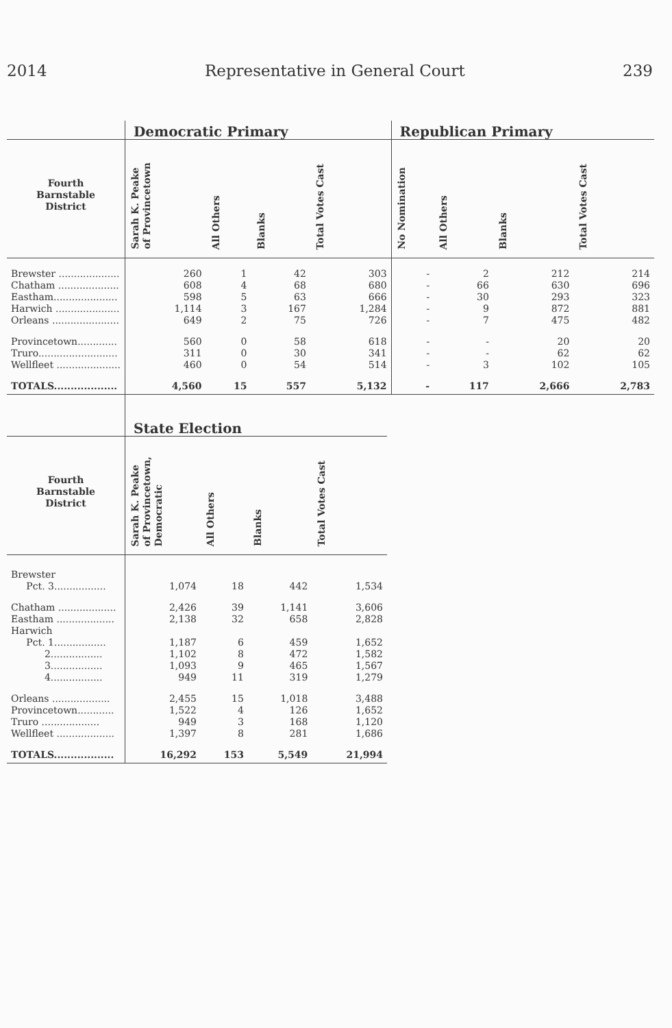2014 Representative in General Court 239
| | Democratic Primary | | | | Republican Primary | | | |
| --- | --- | --- | --- | --- | --- | --- | --- | --- |
| Fourth Barnstable District | Sarah K. Peake of Provincetown | All Others | Blanks | Total Votes Cast | No Nomination | All Others | Blanks | Total Votes Cast |
| Brewster .................... | 260 | 1 | 42 | 303 | - | 2 | 212 | 214 |
| Chatham .................... | 608 | 4 | 68 | 680 | - | 66 | 630 | 696 |
| Eastham..................... | 598 | 5 | 63 | 666 | - | 30 | 293 | 323 |
| Harwich ..................... | 1,114 | 3 | 167 | 1,284 | - | 9 | 872 | 881 |
| Orleans ...................... | 649 | 2 | 75 | 726 | - | 7 | 475 | 482 |
| Provincetown............. | 560 | 0 | 58 | 618 | - | - | 20 | 20 |
| Truro.......................... | 311 | 0 | 30 | 341 | - | - | 62 | 62 |
| Wellfleet ..................... | 460 | 0 | 54 | 514 | - | 3 | 102 | 105 |
| TOTALS................... | 4,560 | 15 | 557 | 5,132 | - | 117 | 2,666 | 2,783 |
| | State Election | | | |
| --- | --- | --- | --- | --- |
| Fourth Barnstable District | Sarah K. Peake of Provincetown, Democratic | All Others | Blanks | Total Votes Cast |
| Brewster | | | | |
| Pct. 3................. | 1,074 | 18 | 442 | 1,534 |
| Chatham ................... | 2,426 | 39 | 1,141 | 3,606 |
| Eastham ................... | 2,138 | 32 | 658 | 2,828 |
| Harwich | | | | |
| Pct. 1................. | 1,187 | 6 | 459 | 1,652 |
| 2................. | 1,102 | 8 | 472 | 1,582 |
| 3................. | 1,093 | 9 | 465 | 1,567 |
| 4................. | 949 | 11 | 319 | 1,279 |
| Orleans ................... | 2,455 | 15 | 1,018 | 3,488 |
| Provincetown............ | 1,522 | 4 | 126 | 1,652 |
| Truro ................... | 949 | 3 | 168 | 1,120 |
| Wellfleet ................... | 1,397 | 8 | 281 | 1,686 |
| TOTALS.................. | 16,292 | 153 | 5,549 | 21,994 |